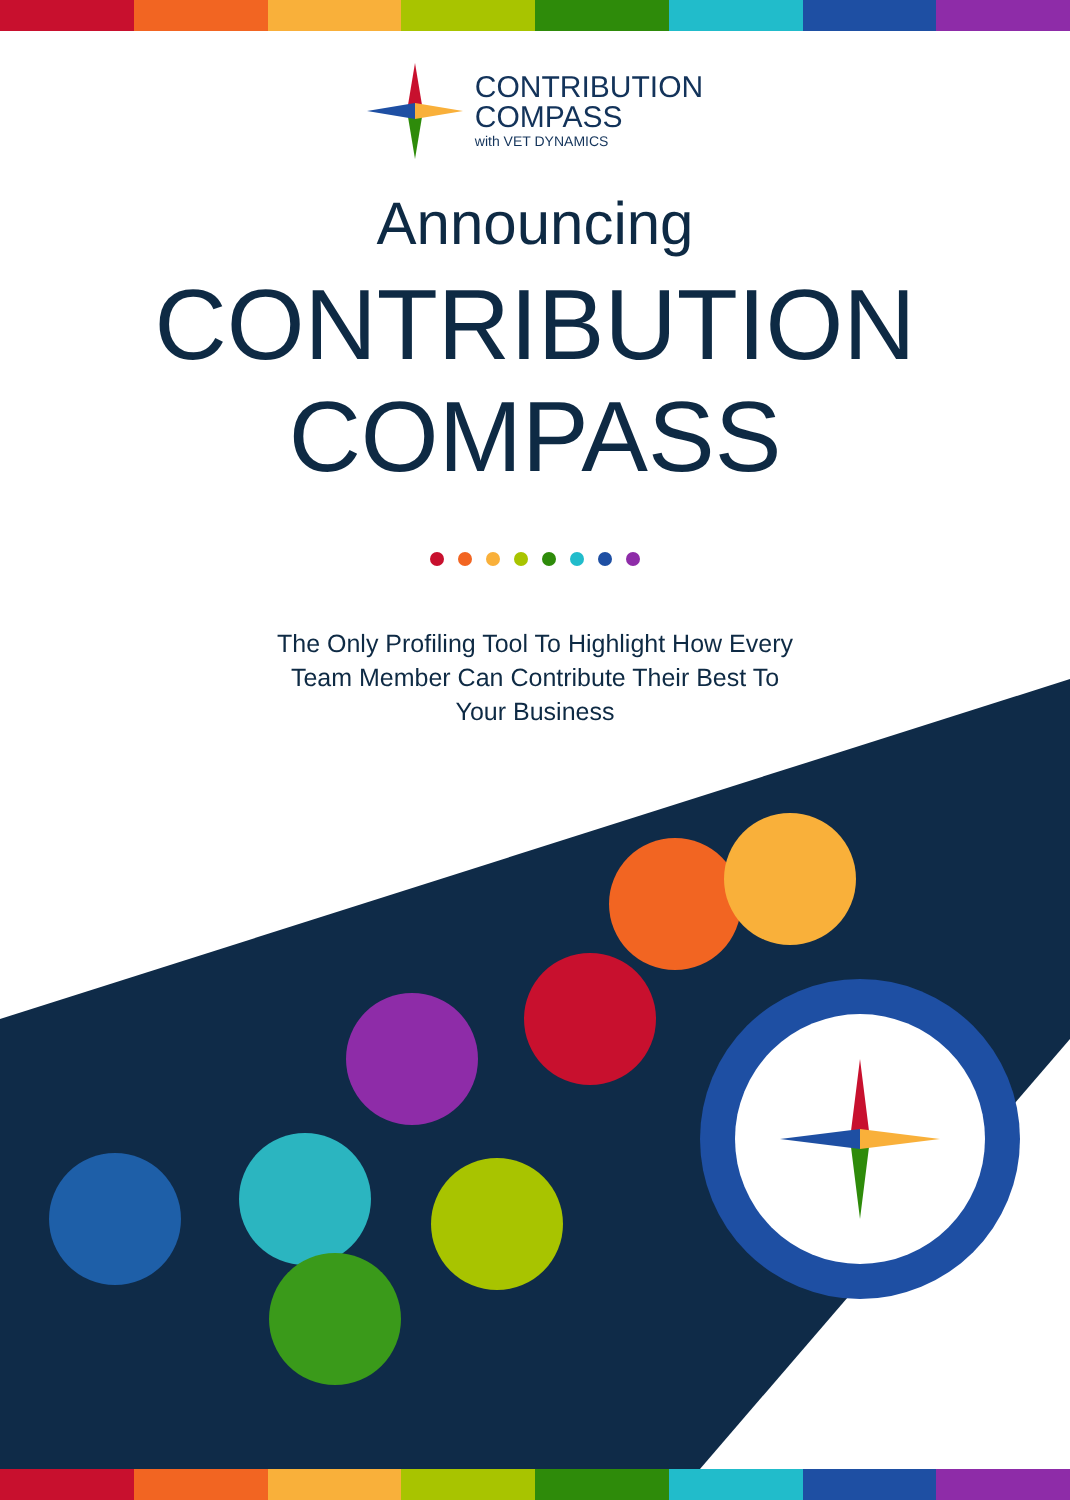CONTRIBUTION
COMPASS
with VET DYNAMICS
Announcing
CONTRIBUTION
COMPASS
The Only Profiling Tool To Highlight How Every
Team Member Can Contribute Their Best To
Your Business